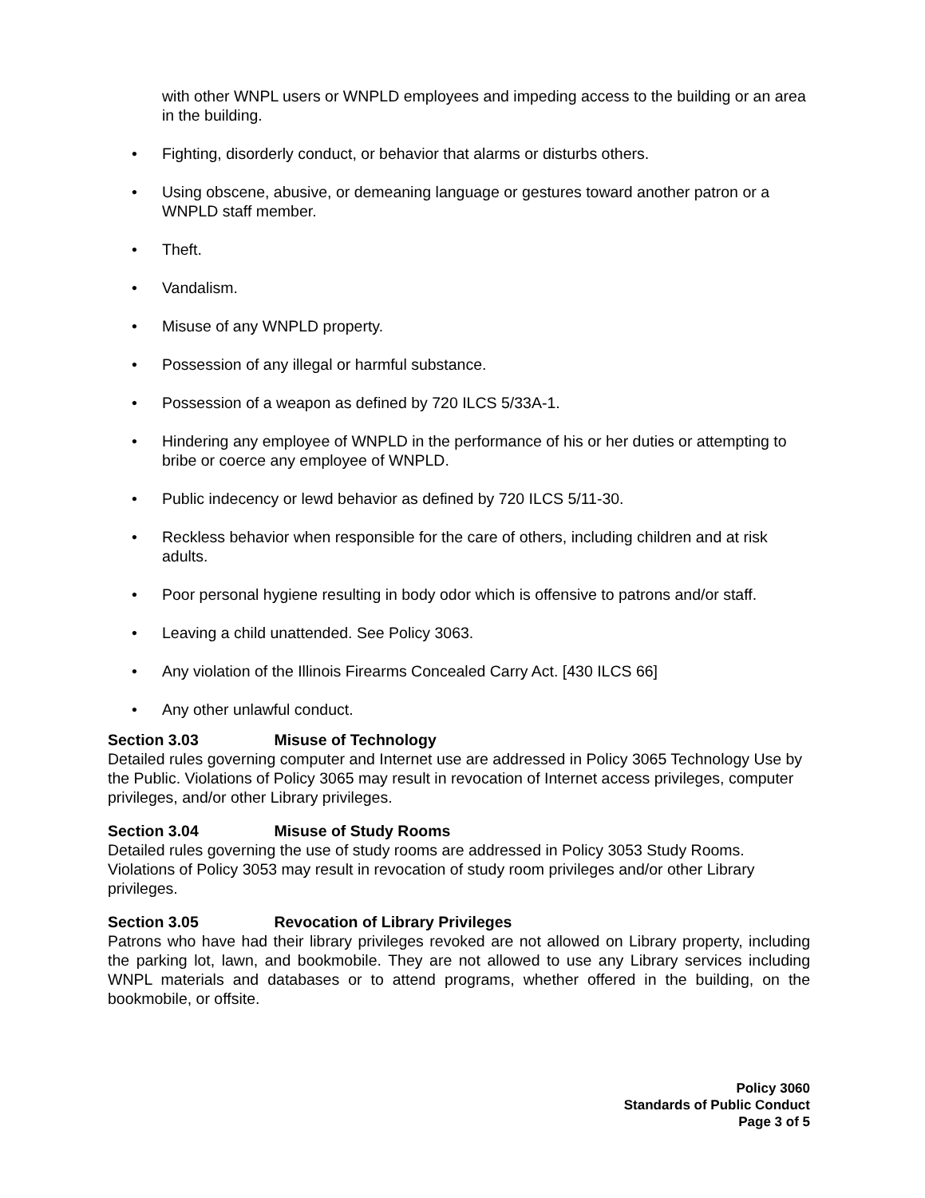with other WNPL users or WNPLD employees and impeding access to the building or an area in the building.
Fighting, disorderly conduct, or behavior that alarms or disturbs others.
Using obscene, abusive, or demeaning language or gestures toward another patron or a WNPLD staff member.
Theft.
Vandalism.
Misuse of any WNPLD property.
Possession of any illegal or harmful substance.
Possession of a weapon as defined by 720 ILCS 5/33A-1.
Hindering any employee of WNPLD in the performance of his or her duties or attempting to bribe or coerce any employee of WNPLD.
Public indecency or lewd behavior as defined by 720 ILCS 5/11-30.
Reckless behavior when responsible for the care of others, including children and at risk adults.
Poor personal hygiene resulting in body odor which is offensive to patrons and/or staff.
Leaving a child unattended. See Policy 3063.
Any violation of the Illinois Firearms Concealed Carry Act. [430 ILCS 66]
Any other unlawful conduct.
Section 3.03 Misuse of Technology
Detailed rules governing computer and Internet use are addressed in Policy 3065 Technology Use by the Public. Violations of Policy 3065 may result in revocation of Internet access privileges, computer privileges, and/or other Library privileges.
Section 3.04 Misuse of Study Rooms
Detailed rules governing the use of study rooms are addressed in Policy 3053 Study Rooms. Violations of Policy 3053 may result in revocation of study room privileges and/or other Library privileges.
Section 3.05 Revocation of Library Privileges
Patrons who have had their library privileges revoked are not allowed on Library property, including the parking lot, lawn, and bookmobile. They are not allowed to use any Library services including WNPL materials and databases or to attend programs, whether offered in the building, on the bookmobile, or offsite.
Policy 3060
Standards of Public Conduct
Page 3 of 5